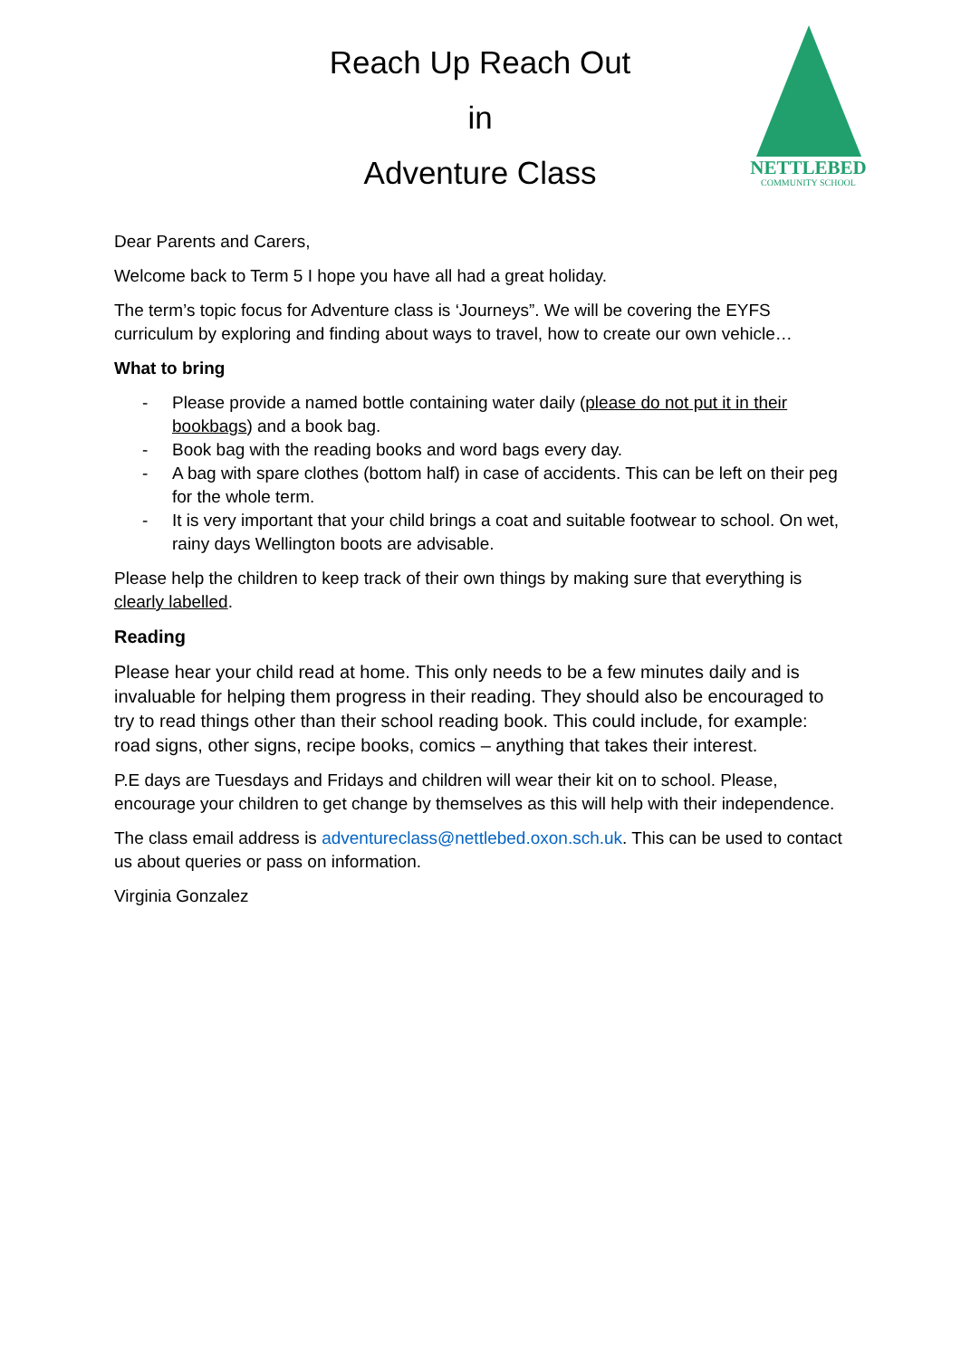Reach Up Reach Out
in
Adventure Class
NETTLEBED
COMMUNITY SCHOOL
Dear Parents and Carers,
Welcome back to Term 5 I hope you have all had a great holiday.
The term’s topic focus for Adventure class is ‘Journeys”. We will be covering the EYFS curriculum by exploring and finding about ways to travel, how to create our own vehicle…
What to bring
- Please provide a named bottle containing water daily (please do not put it in their bookbags) and a book bag.
- Book bag with the reading books and word bags every day.
- A bag with spare clothes (bottom half) in case of accidents. This can be left on their peg for the whole term.
- It is very important that your child brings a coat and suitable footwear to school. On wet, rainy days Wellington boots are advisable.
Please help the children to keep track of their own things by making sure that everything is clearly labelled.
Reading
Please hear your child read at home. This only needs to be a few minutes daily and is invaluable for helping them progress in their reading. They should also be encouraged to try to read things other than their school reading book. This could include, for example: road signs, other signs, recipe books, comics – anything that takes their interest.
P.E days are Tuesdays and Fridays and children will wear their kit on to school. Please, encourage your children to get change by themselves as this will help with their independence.
The class email address is adventureclass@nettlebed.oxon.sch.uk. This can be used to contact us about queries or pass on information.
Virginia Gonzalez